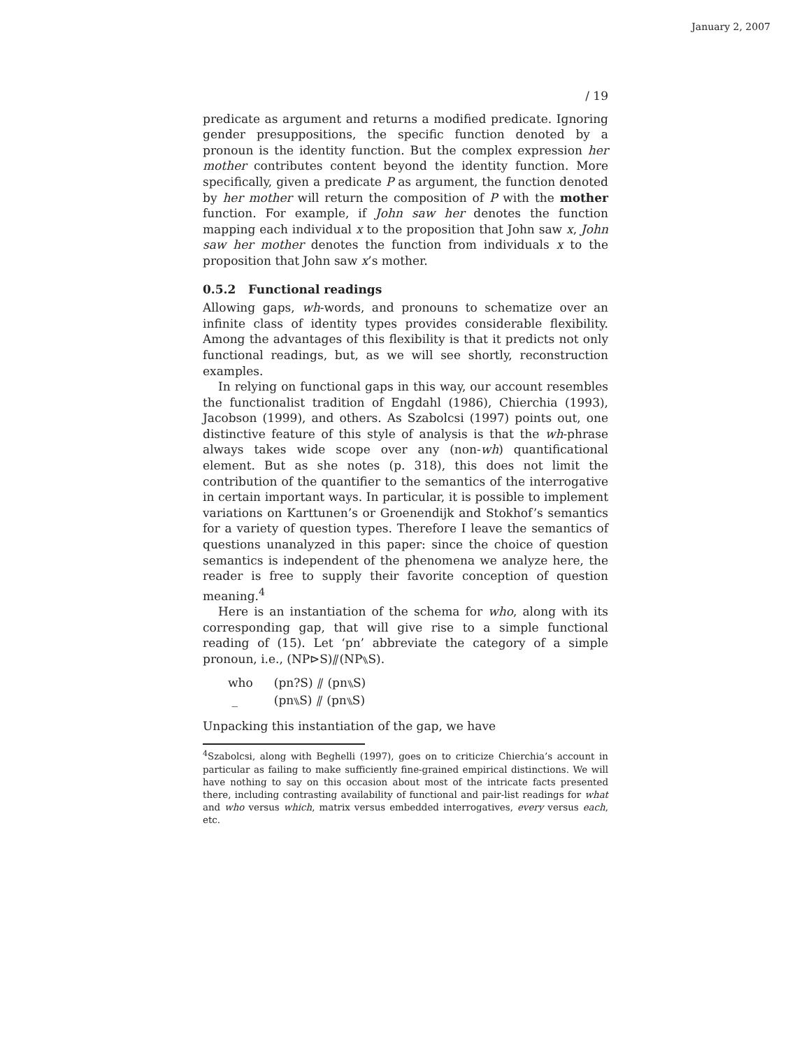January 2, 2007
/ 19
predicate as argument and returns a modified predicate. Ignoring gender presuppositions, the specific function denoted by a pronoun is the identity function. But the complex expression her mother contributes content beyond the identity function. More specifically, given a predicate P as argument, the function denoted by her mother will return the composition of P with the mother function. For example, if John saw her denotes the function mapping each individual x to the proposition that John saw x, John saw her mother denotes the function from individuals x to the proposition that John saw x’s mother.
0.5.2 Functional readings
Allowing gaps, wh-words, and pronouns to schematize over an infinite class of identity types provides considerable flexibility. Among the advantages of this flexibility is that it predicts not only functional readings, but, as we will see shortly, reconstruction examples.
In relying on functional gaps in this way, our account resembles the functionalist tradition of Engdahl (1986), Chierchia (1993), Jacobson (1999), and others. As Szabolcsi (1997) points out, one distinctive feature of this style of analysis is that the wh-phrase always takes wide scope over any (non-wh) quantificational element. But as she notes (p. 318), this does not limit the contribution of the quantifier to the semantics of the interrogative in certain important ways. In particular, it is possible to implement variations on Karttunen’s or Groenendijk and Stokhof’s semantics for a variety of question types. Therefore I leave the semantics of questions unanalyzed in this paper: since the choice of question semantics is independent of the phenomena we analyze here, the reader is free to supply their favorite conception of question meaning.<sup>4</sup>
Here is an instantiation of the schema for who, along with its corresponding gap, that will give rise to a simple functional reading of (15). Let ‘pn’ abbreviate the category of a simple pronoun, i.e., (NP⊳S)⫽(NP⑊S).
| who | (pn?S) ⫽ (pn⑊S) |
| _ | (pn⑊S) ⫽ (pn⑊S) |
Unpacking this instantiation of the gap, we have
<sup>4</sup> Szabolcsi, along with Beghelli (1997), goes on to criticize Chierchia’s account in particular as failing to make sufficiently fine-grained empirical distinctions. We will have nothing to say on this occasion about most of the intricate facts presented there, including contrasting availability of functional and pair-list readings for what and who versus which, matrix versus embedded interrogatives, every versus each, etc.